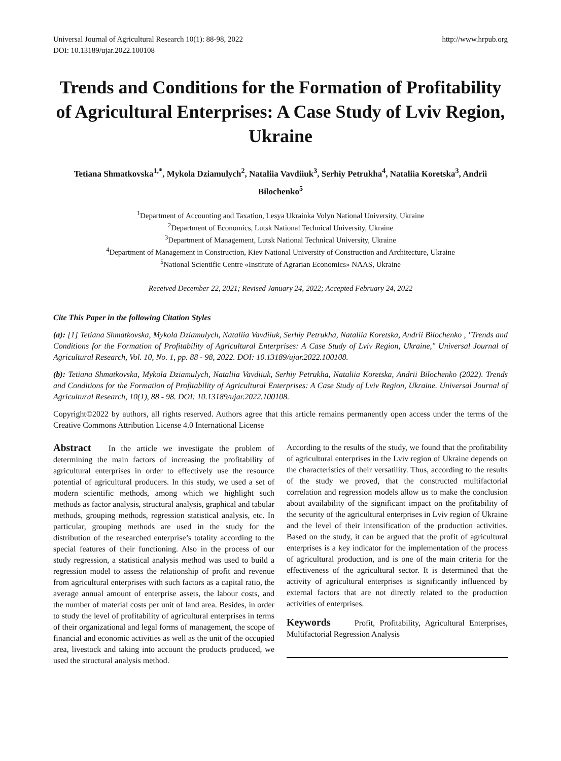Universal Journal of Agricultural Research 10(1): 88-98, 2022
DOI: 10.13189/ujar.2022.100108
http://www.hrpub.org
Trends and Conditions for the Formation of Profitability of Agricultural Enterprises: A Case Study of Lviv Region, Ukraine
Tetiana Shmatkovska<sup>1,*</sup>, Mykola Dziamulych<sup>2</sup>, Nataliia Vavdiiuk<sup>3</sup>, Serhiy Petrukha<sup>4</sup>, Nataliia Koretska<sup>3</sup>, Andrii Bilochenko<sup>5</sup>
<sup>1</sup> Department of Accounting and Taxation, Lesya Ukrainka Volyn National University, Ukraine
<sup>2</sup> Department of Economics, Lutsk National Technical University, Ukraine
<sup>3</sup> Department of Management, Lutsk National Technical University, Ukraine
<sup>4</sup> Department of Management in Construction, Kiev National University of Construction and Architecture, Ukraine
<sup>5</sup> National Scientific Centre «Institute of Agrarian Economics» NAAS, Ukraine
Received December 22, 2021; Revised January 24, 2022; Accepted February 24, 2022
Cite This Paper in the following Citation Styles
(a): [1] Tetiana Shmatkovska, Mykola Dziamulych, Nataliia Vavdiiuk, Serhiy Petrukha, Nataliia Koretska, Andrii Bilochenko , "Trends and Conditions for the Formation of Profitability of Agricultural Enterprises: A Case Study of Lviv Region, Ukraine," Universal Journal of Agricultural Research, Vol. 10, No. 1, pp. 88 - 98, 2022. DOI: 10.13189/ujar.2022.100108.
(b): Tetiana Shmatkovska, Mykola Dziamulych, Nataliia Vavdiiuk, Serhiy Petrukha, Nataliia Koretska, Andrii Bilochenko (2022). Trends and Conditions for the Formation of Profitability of Agricultural Enterprises: A Case Study of Lviv Region, Ukraine. Universal Journal of Agricultural Research, 10(1), 88 - 98. DOI: 10.13189/ujar.2022.100108.
Copyright©2022 by authors, all rights reserved. Authors agree that this article remains permanently open access under the terms of the Creative Commons Attribution License 4.0 International License
Abstract In the article we investigate the problem of determining the main factors of increasing the profitability of agricultural enterprises in order to effectively use the resource potential of agricultural producers. In this study, we used a set of modern scientific methods, among which we highlight such methods as factor analysis, structural analysis, graphical and tabular methods, grouping methods, regression statistical analysis, etc. In particular, grouping methods are used in the study for the distribution of the researched enterprise’s totality according to the special features of their functioning. Also in the process of our study regression, a statistical analysis method was used to build a regression model to assess the relationship of profit and revenue from agricultural enterprises with such factors as a capital ratio, the average annual amount of enterprise assets, the labour costs, and the number of material costs per unit of land area. Besides, in order to study the level of profitability of agricultural enterprises in terms of their organizational and legal forms of management, the scope of financial and economic activities as well as the unit of the occupied area, livestock and taking into account the products produced, we used the structural analysis method.
According to the results of the study, we found that the profitability of agricultural enterprises in the Lviv region of Ukraine depends on the characteristics of their versatility. Thus, according to the results of the study we proved, that the constructed multifactorial correlation and regression models allow us to make the conclusion about availability of the significant impact on the profitability of the security of the agricultural enterprises in Lviv region of Ukraine and the level of their intensification of the production activities. Based on the study, it can be argued that the profit of agricultural enterprises is a key indicator for the implementation of the process of agricultural production, and is one of the main criteria for the effectiveness of the agricultural sector. It is determined that the activity of agricultural enterprises is significantly influenced by external factors that are not directly related to the production activities of enterprises.
Keywords Profit, Profitability, Agricultural Enterprises, Multifactorial Regression Analysis